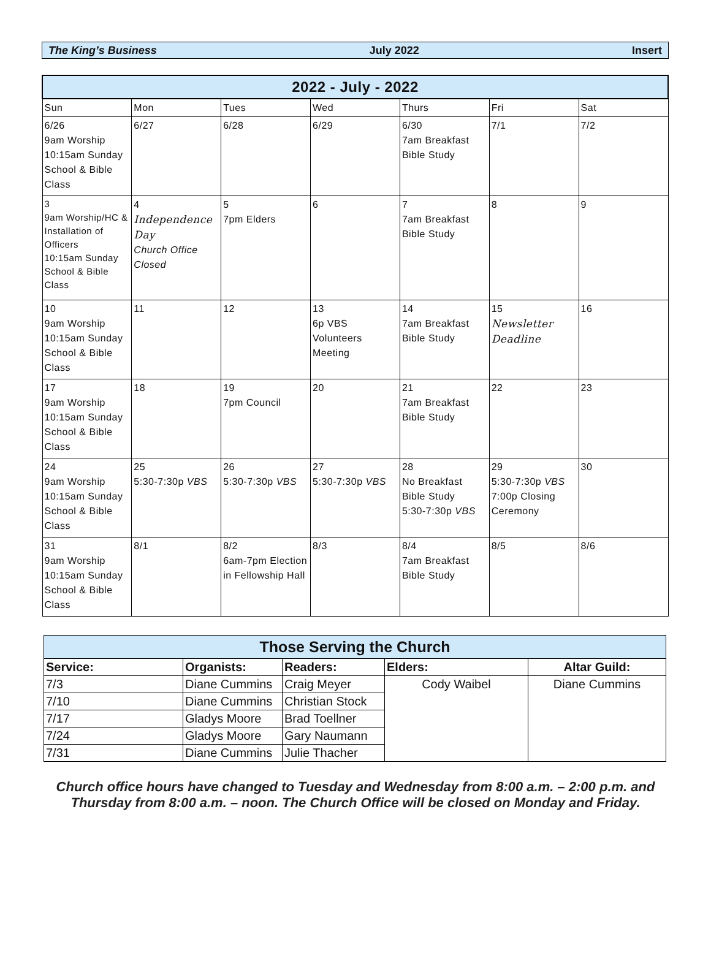The King’s Business July 2022 Insert
| 2022 - July - 2022 | | | | | | |
| --- | --- | --- | --- | --- | --- | --- |
| Sun | Mon | Tues | Wed | Thurs | Fri | Sat |
| 6/26 9am Worship 10:15am Sunday School & Bible Class | 6/27 | 6/28 | 6/29 | 6/30 7am Breakfast Bible Study | 7/1 | 7/2 |
| 3 9am Worship/HC & Installation of Officers 10:15am Sunday School & Bible Class | 4 Independence Day Church Office Closed | 5 7pm Elders | 6 | 7 7am Breakfast Bible Study | 8 | 9 |
| 10 9am Worship 10:15am Sunday School & Bible Class | 11 | 12 | 13 6p VBS Volunteers Meeting | 14 7am Breakfast Bible Study | 15 Newsletter Deadline | 16 |
| 17 9am Worship 10:15am Sunday School & Bible Class | 18 | 19 7pm Council | 20 | 21 7am Breakfast Bible Study | 22 | 23 |
| 24 9am Worship 10:15am Sunday School & Bible Class | 25 5:30-7:30p VBS | 26 5:30-7:30p VBS | 27 5:30-7:30p VBS | 28 No Breakfast Bible Study 5:30-7:30p VBS | 29 5:30-7:30p VBS 7:00p Closing Ceremony | 30 |
| 31 9am Worship 10:15am Sunday School & Bible Class | 8/1 | 8/2 6am-7pm Election in Fellowship Hall | 8/3 | 8/4 7am Breakfast Bible Study | 8/5 | 8/6 |
| Those Serving the Church | | | | |
| --- | --- | --- | --- | --- |
| Service: | Organists: | Readers: | Elders: | Altar Guild: |
| 7/3 | Diane Cummins | Craig Meyer | Cody Waibel | Diane Cummins |
| 7/10 | Diane Cummins | Christian Stock | | |
| 7/17 | Gladys Moore | Brad Toellner | | |
| 7/24 | Gladys Moore | Gary Naumann | | |
| 7/31 | Diane Cummins | Julie Thacher | | |
Church office hours have changed to Tuesday and Wednesday from 8:00 a.m. – 2:00 p.m. and Thursday from 8:00 a.m. – noon. The Church Office will be closed on Monday and Friday.